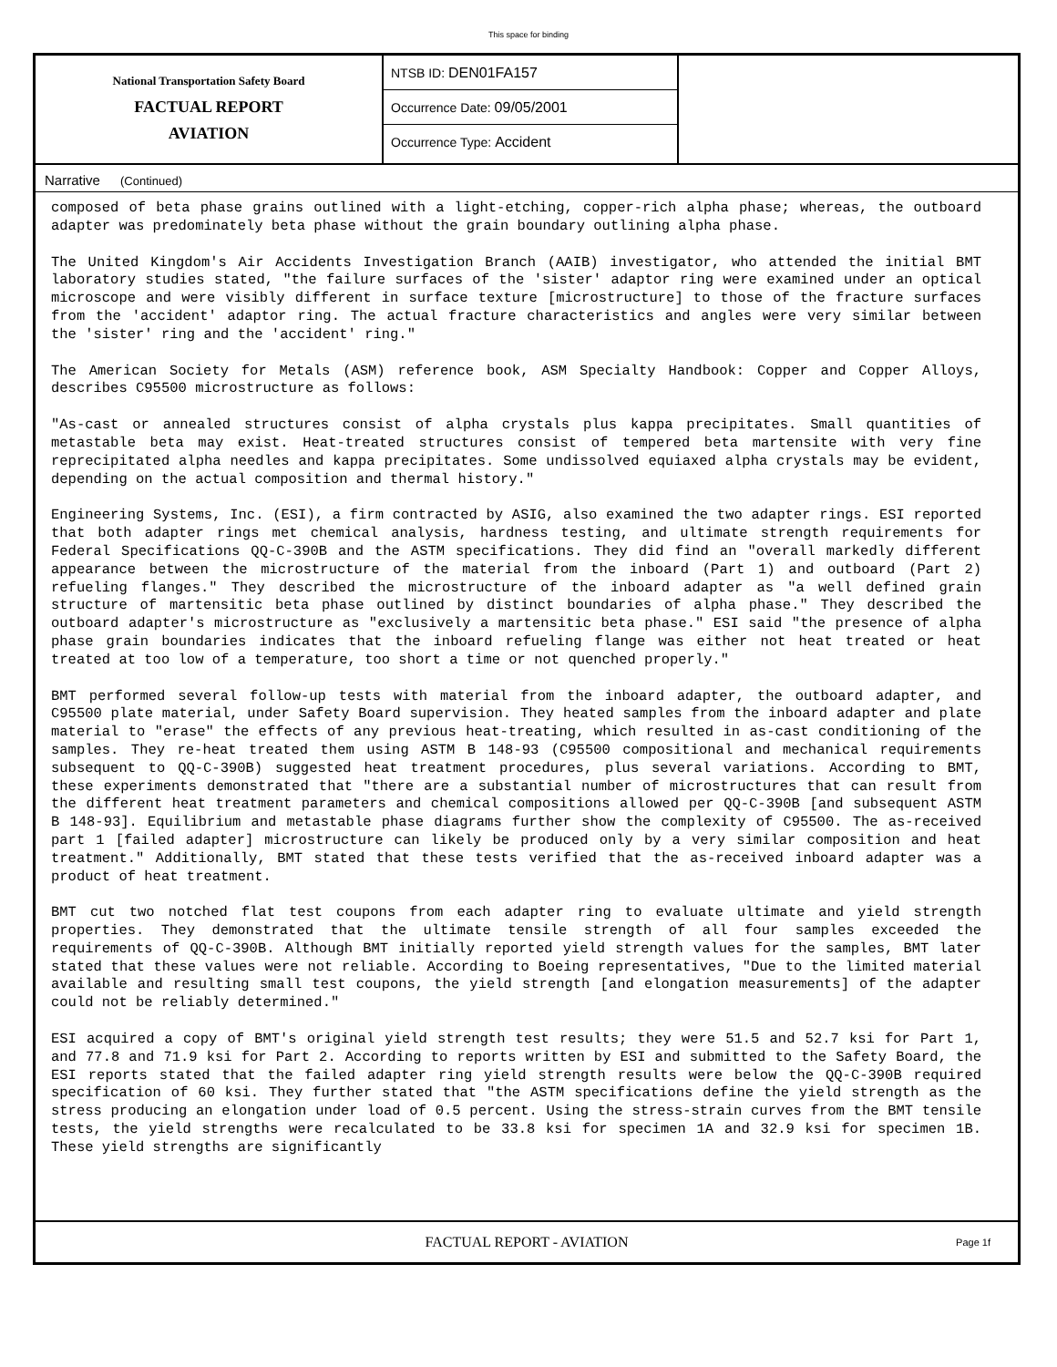This space for binding
National Transportation Safety Board
FACTUAL REPORT
AVIATION
NTSB ID: DEN01FA157
Occurrence Date: 09/05/2001
Occurrence Type: Accident
Narrative (Continued)
composed of beta phase grains outlined with a light-etching, copper-rich alpha phase; whereas, the outboard adapter was predominately beta phase without the grain boundary outlining alpha phase.
The United Kingdom's Air Accidents Investigation Branch (AAIB) investigator, who attended the initial BMT laboratory studies stated, "the failure surfaces of the 'sister' adaptor ring were examined under an optical microscope and were visibly different in surface texture [microstructure] to those of the fracture surfaces from the 'accident' adaptor ring. The actual fracture characteristics and angles were very similar between the 'sister' ring and the 'accident' ring."
The American Society for Metals (ASM) reference book, ASM Specialty Handbook: Copper and Copper Alloys, describes C95500 microstructure as follows:
"As-cast or annealed structures consist of alpha crystals plus kappa precipitates. Small quantities of metastable beta may exist. Heat-treated structures consist of tempered beta martensite with very fine reprecipitated alpha needles and kappa precipitates. Some undissolved equiaxed alpha crystals may be evident, depending on the actual composition and thermal history."
Engineering Systems, Inc. (ESI), a firm contracted by ASIG, also examined the two adapter rings. ESI reported that both adapter rings met chemical analysis, hardness testing, and ultimate strength requirements for Federal Specifications QQ-C-390B and the ASTM specifications. They did find an "overall markedly different appearance between the microstructure of the material from the inboard (Part 1) and outboard (Part 2) refueling flanges." They described the microstructure of the inboard adapter as "a well defined grain structure of martensitic beta phase outlined by distinct boundaries of alpha phase." They described the outboard adapter's microstructure as "exclusively a martensitic beta phase." ESI said "the presence of alpha phase grain boundaries indicates that the inboard refueling flange was either not heat treated or heat treated at too low of a temperature, too short a time or not quenched properly."
BMT performed several follow-up tests with material from the inboard adapter, the outboard adapter, and C95500 plate material, under Safety Board supervision. They heated samples from the inboard adapter and plate material to "erase" the effects of any previous heat-treating, which resulted in as-cast conditioning of the samples. They re-heat treated them using ASTM B 148-93 (C95500 compositional and mechanical requirements subsequent to QQ-C-390B) suggested heat treatment procedures, plus several variations. According to BMT, these experiments demonstrated that "there are a substantial number of microstructures that can result from the different heat treatment parameters and chemical compositions allowed per QQ-C-390B [and subsequent ASTM B 148-93]. Equilibrium and metastable phase diagrams further show the complexity of C95500. The as-received part 1 [failed adapter] microstructure can likely be produced only by a very similar composition and heat treatment." Additionally, BMT stated that these tests verified that the as-received inboard adapter was a product of heat treatment.
BMT cut two notched flat test coupons from each adapter ring to evaluate ultimate and yield strength properties. They demonstrated that the ultimate tensile strength of all four samples exceeded the requirements of QQ-C-390B. Although BMT initially reported yield strength values for the samples, BMT later stated that these values were not reliable. According to Boeing representatives, "Due to the limited material available and resulting small test coupons, the yield strength [and elongation measurements] of the adapter could not be reliably determined."
ESI acquired a copy of BMT's original yield strength test results; they were 51.5 and 52.7 ksi for Part 1, and 77.8 and 71.9 ksi for Part 2. According to reports written by ESI and submitted to the Safety Board, the ESI reports stated that the failed adapter ring yield strength results were below the QQ-C-390B required specification of 60 ksi. They further stated that "the ASTM specifications define the yield strength as the stress producing an elongation under load of 0.5 percent. Using the stress-strain curves from the BMT tensile tests, the yield strengths were recalculated to be 33.8 ksi for specimen 1A and 32.9 ksi for specimen 1B. These yield strengths are significantly
FACTUAL REPORT - AVIATION Page 1f